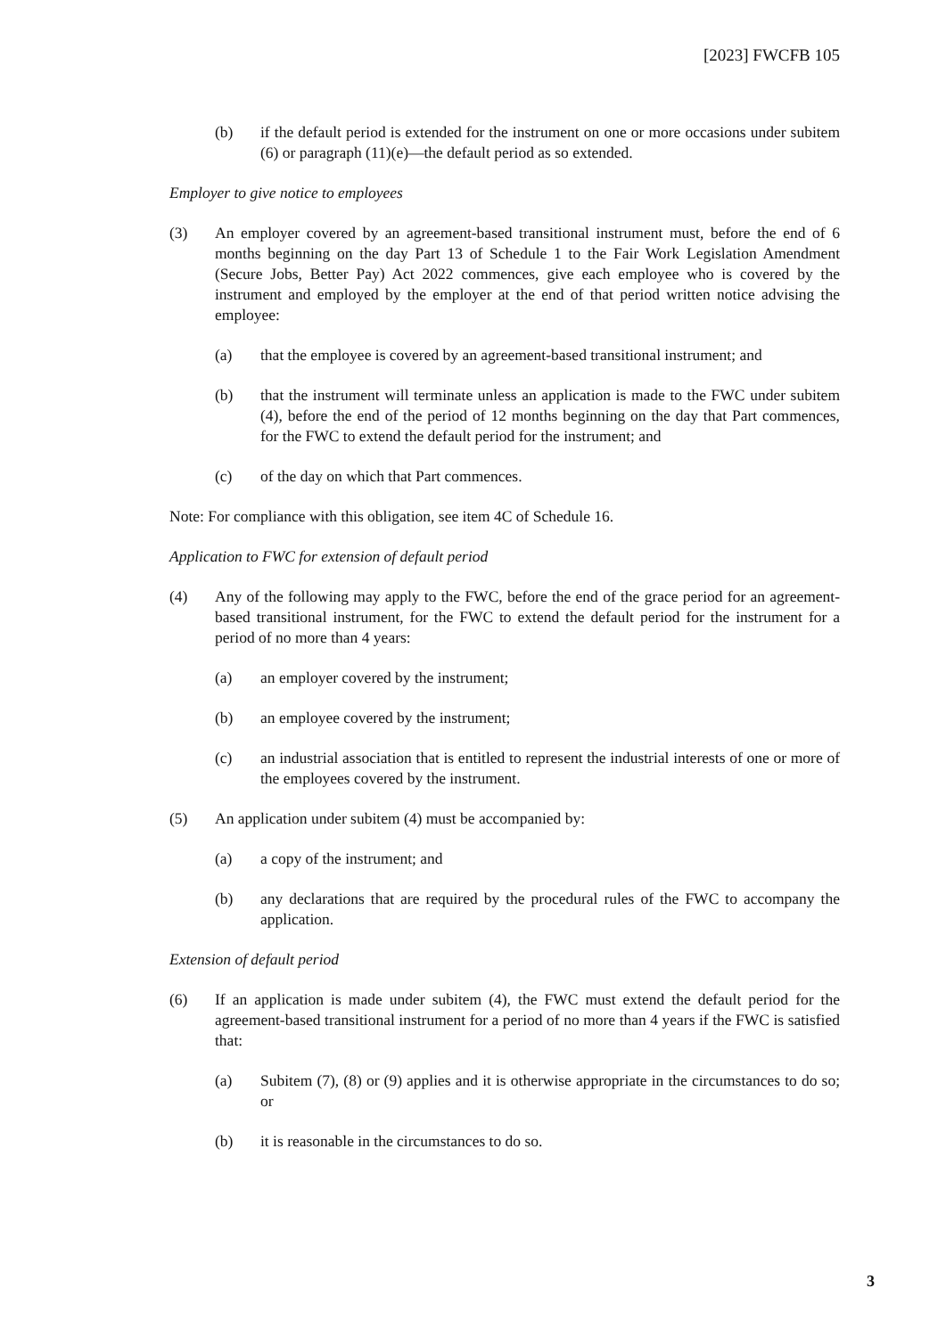[2023] FWCFB 105
(b) if the default period is extended for the instrument on one or more occasions under subitem (6) or paragraph (11)(e)—the default period as so extended.
Employer to give notice to employees
(3) An employer covered by an agreement-based transitional instrument must, before the end of 6 months beginning on the day Part 13 of Schedule 1 to the Fair Work Legislation Amendment (Secure Jobs, Better Pay) Act 2022 commences, give each employee who is covered by the instrument and employed by the employer at the end of that period written notice advising the employee:
(a) that the employee is covered by an agreement-based transitional instrument; and
(b) that the instrument will terminate unless an application is made to the FWC under subitem (4), before the end of the period of 12 months beginning on the day that Part commences, for the FWC to extend the default period for the instrument; and
(c) of the day on which that Part commences.
Note: For compliance with this obligation, see item 4C of Schedule 16.
Application to FWC for extension of default period
(4) Any of the following may apply to the FWC, before the end of the grace period for an agreement-based transitional instrument, for the FWC to extend the default period for the instrument for a period of no more than 4 years:
(a) an employer covered by the instrument;
(b) an employee covered by the instrument;
(c) an industrial association that is entitled to represent the industrial interests of one or more of the employees covered by the instrument.
(5) An application under subitem (4) must be accompanied by:
(a) a copy of the instrument; and
(b) any declarations that are required by the procedural rules of the FWC to accompany the application.
Extension of default period
(6) If an application is made under subitem (4), the FWC must extend the default period for the agreement-based transitional instrument for a period of no more than 4 years if the FWC is satisfied that:
(a) Subitem (7), (8) or (9) applies and it is otherwise appropriate in the circumstances to do so; or
(b) it is reasonable in the circumstances to do so.
3